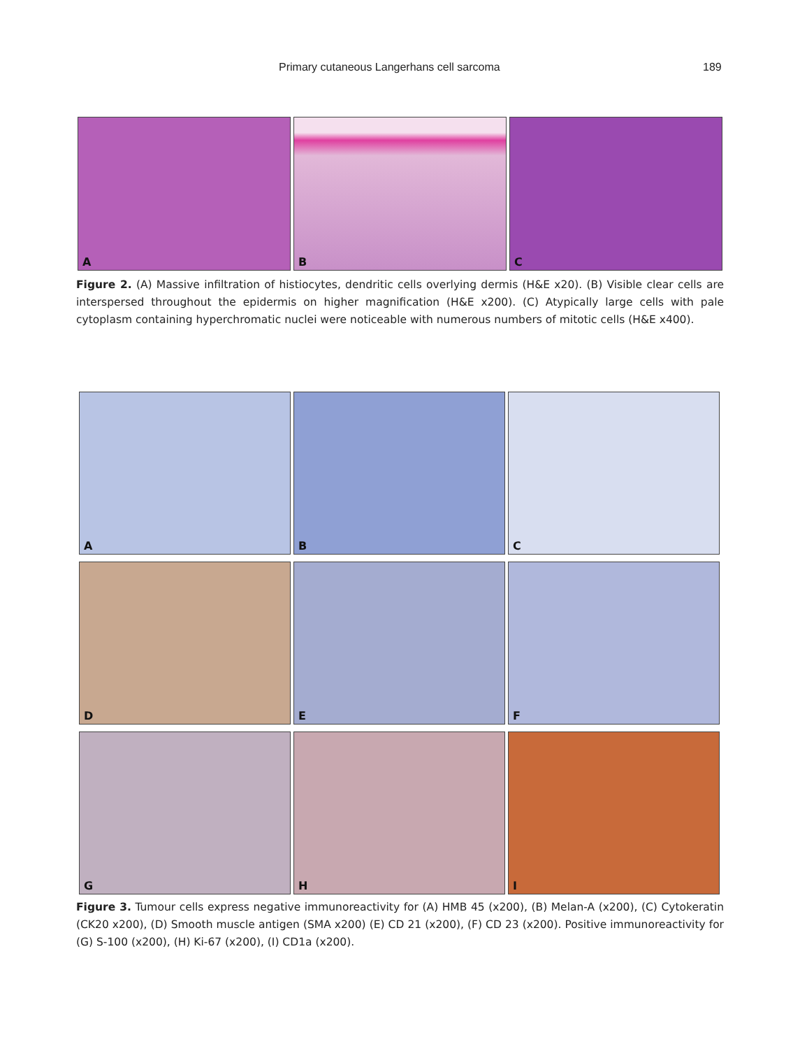Primary cutaneous Langerhans cell sarcoma 189
A
B
C
Figure 2. (A) Massive infiltration of histiocytes, dendritic cells overlying dermis (H&E x20). (B) Visible clear cells are interspersed throughout the epidermis on higher magnification (H&E x200). (C) Atypically large cells with pale cytoplasm containing hyperchromatic nuclei were noticeable with numerous numbers of mitotic cells (H&E x400).
A
B
C
D
E
F
G
H
I
Figure 3. Tumour cells express negative immunoreactivity for (A) HMB 45 (x200), (B) Melan-A (x200), (C) Cytokeratin (CK20 x200), (D) Smooth muscle antigen (SMA x200) (E) CD 21 (x200), (F) CD 23 (x200). Positive immunoreactivity for (G) S-100 (x200), (H) Ki-67 (x200), (I) CD1a (x200).